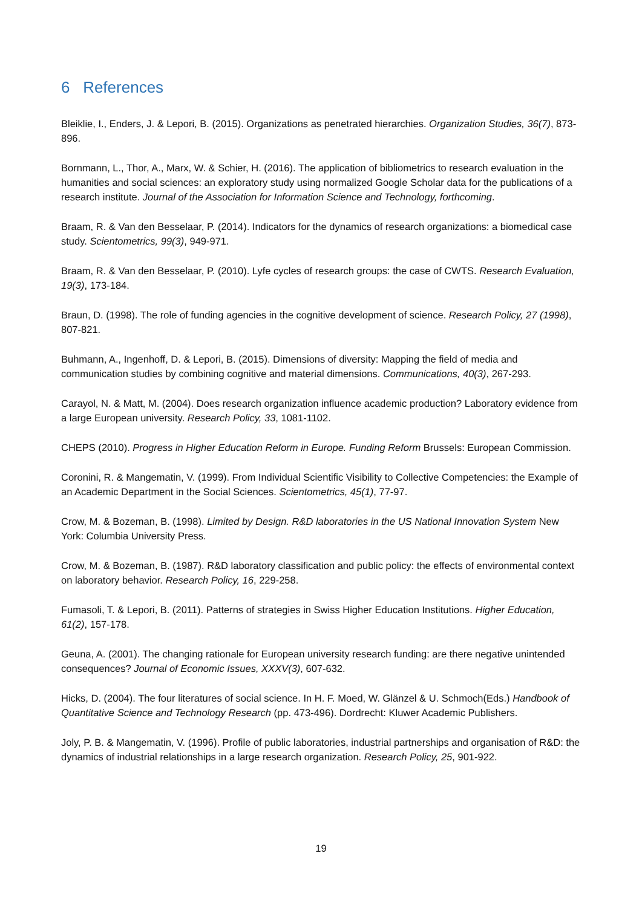6 References
Bleiklie, I., Enders, J. & Lepori, B. (2015). Organizations as penetrated hierarchies. Organization Studies, 36(7), 873-896.
Bornmann, L., Thor, A., Marx, W. & Schier, H. (2016). The application of bibliometrics to research evaluation in the humanities and social sciences: an exploratory study using normalized Google Scholar data for the publications of a research institute. Journal of the Association for Information Science and Technology, forthcoming.
Braam, R. & Van den Besselaar, P. (2014). Indicators for the dynamics of research organizations: a biomedical case study. Scientometrics, 99(3), 949-971.
Braam, R. & Van den Besselaar, P. (2010). Lyfe cycles of research groups: the case of CWTS. Research Evaluation, 19(3), 173-184.
Braun, D. (1998). The role of funding agencies in the cognitive development of science. Research Policy, 27 (1998), 807-821.
Buhmann, A., Ingenhoff, D. & Lepori, B. (2015). Dimensions of diversity: Mapping the field of media and communication studies by combining cognitive and material dimensions. Communications, 40(3), 267-293.
Carayol, N. & Matt, M. (2004). Does research organization influence academic production? Laboratory evidence from a large European university. Research Policy, 33, 1081-1102.
CHEPS (2010). Progress in Higher Education Reform in Europe. Funding Reform Brussels: European Commission.
Coronini, R. & Mangematin, V. (1999). From Individual Scientific Visibility to Collective Competencies: the Example of an Academic Department in the Social Sciences. Scientometrics, 45(1), 77-97.
Crow, M. & Bozeman, B. (1998). Limited by Design. R&D laboratories in the US National Innovation System New York: Columbia University Press.
Crow, M. & Bozeman, B. (1987). R&D laboratory classification and public policy: the effects of environmental context on laboratory behavior. Research Policy, 16, 229-258.
Fumasoli, T. & Lepori, B. (2011). Patterns of strategies in Swiss Higher Education Institutions. Higher Education, 61(2), 157-178.
Geuna, A. (2001). The changing rationale for European university research funding: are there negative unintended consequences? Journal of Economic Issues, XXXV(3), 607-632.
Hicks, D. (2004). The four literatures of social science. In H. F. Moed, W. Glänzel & U. Schmoch(Eds.) Handbook of Quantitative Science and Technology Research (pp. 473-496). Dordrecht: Kluwer Academic Publishers.
Joly, P. B. & Mangematin, V. (1996). Profile of public laboratories, industrial partnerships and organisation of R&D: the dynamics of industrial relationships in a large research organization. Research Policy, 25, 901-922.
19